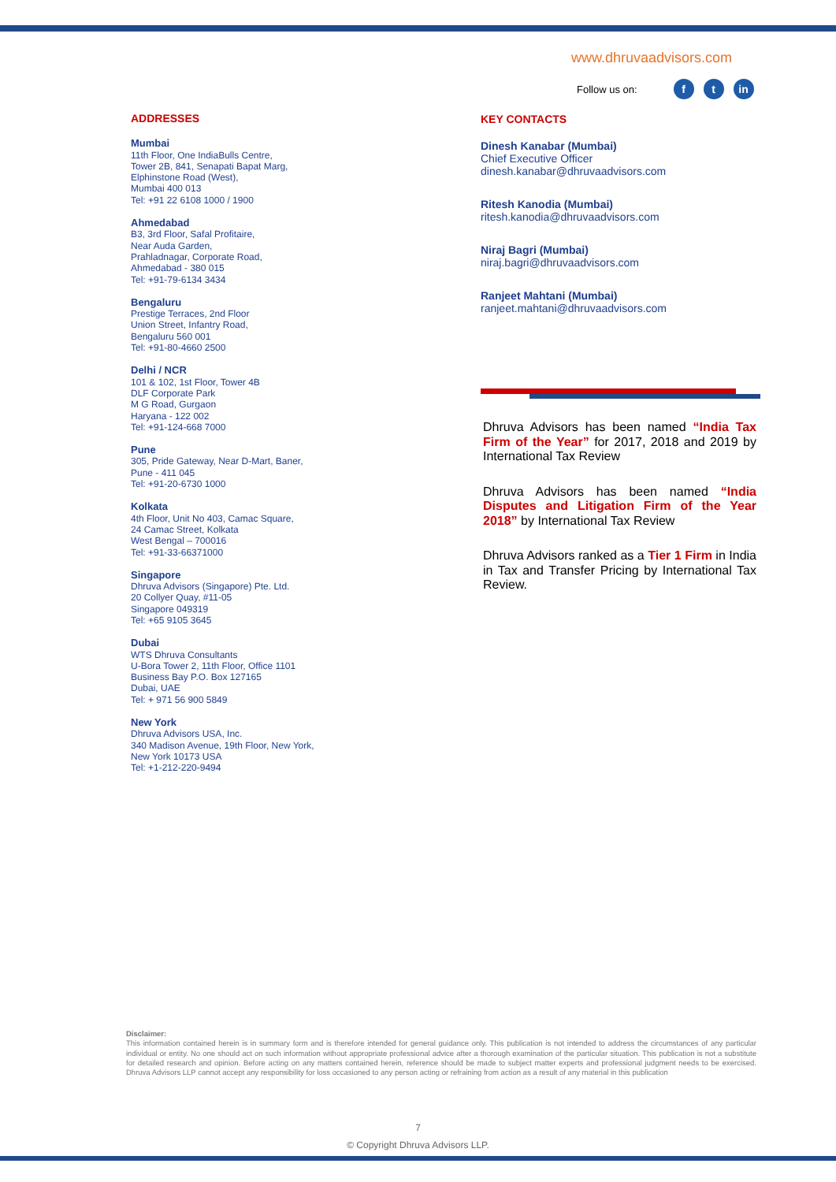www.dhruvaadvisors.com
Follow us on: f t in
ADDRESSES
Mumbai
11th Floor, One IndiaBulls Centre,
Tower 2B, 841, Senapati Bapat Marg,
Elphinstone Road (West),
Mumbai 400 013
Tel: +91 22 6108 1000 / 1900
Ahmedabad
B3, 3rd Floor, Safal Profitaire,
Near Auda Garden,
Prahladnagar, Corporate Road,
Ahmedabad - 380 015
Tel: +91-79-6134 3434
Bengaluru
Prestige Terraces, 2nd Floor
Union Street, Infantry Road,
Bengaluru 560 001
Tel: +91-80-4660 2500
Delhi / NCR
101 & 102, 1st Floor, Tower 4B
DLF Corporate Park
M G Road, Gurgaon
Haryana - 122 002
Tel: +91-124-668 7000
Pune
305, Pride Gateway, Near D-Mart, Baner,
Pune - 411 045
Tel: +91-20-6730 1000
Kolkata
4th Floor, Unit No 403, Camac Square,
24 Camac Street, Kolkata
West Bengal – 700016
Tel: +91-33-66371000
Singapore
Dhruva Advisors (Singapore) Pte. Ltd.
20 Collyer Quay, #11-05
Singapore 049319
Tel: +65 9105 3645
Dubai
WTS Dhruva Consultants
U-Bora Tower 2, 11th Floor, Office 1101
Business Bay P.O. Box 127165
Dubai, UAE
Tel: + 971 56 900 5849
New York
Dhruva Advisors USA, Inc.
340 Madison Avenue, 19th Floor, New York,
New York 10173 USA
Tel: +1-212-220-9494
KEY CONTACTS
Dinesh Kanabar (Mumbai)
Chief Executive Officer
dinesh.kanabar@dhruvaadvisors.com
Ritesh Kanodia (Mumbai)
ritesh.kanodia@dhruvaadvisors.com
Niraj Bagri (Mumbai)
niraj.bagri@dhruvaadvisors.com
Ranjeet Mahtani (Mumbai)
ranjeet.mahtani@dhruvaadvisors.com
Dhruva Advisors has been named “India Tax Firm of the Year” for 2017, 2018 and 2019 by International Tax Review
Dhruva Advisors has been named “India Disputes and Litigation Firm of the Year 2018” by International Tax Review
Dhruva Advisors ranked as a Tier 1 Firm in India in Tax and Transfer Pricing by International Tax Review.
Disclaimer:
This information contained herein is in summary form and is therefore intended for general guidance only. This publication is not intended to address the circumstances of any particular individual or entity. No one should act on such information without appropriate professional advice after a thorough examination of the particular situation. This publication is not a substitute for detailed research and opinion. Before acting on any matters contained herein, reference should be made to subject matter experts and professional judgment needs to be exercised. Dhruva Advisors LLP cannot accept any responsibility for loss occasioned to any person acting or refraining from action as a result of any material in this publication
7
© Copyright Dhruva Advisors LLP.